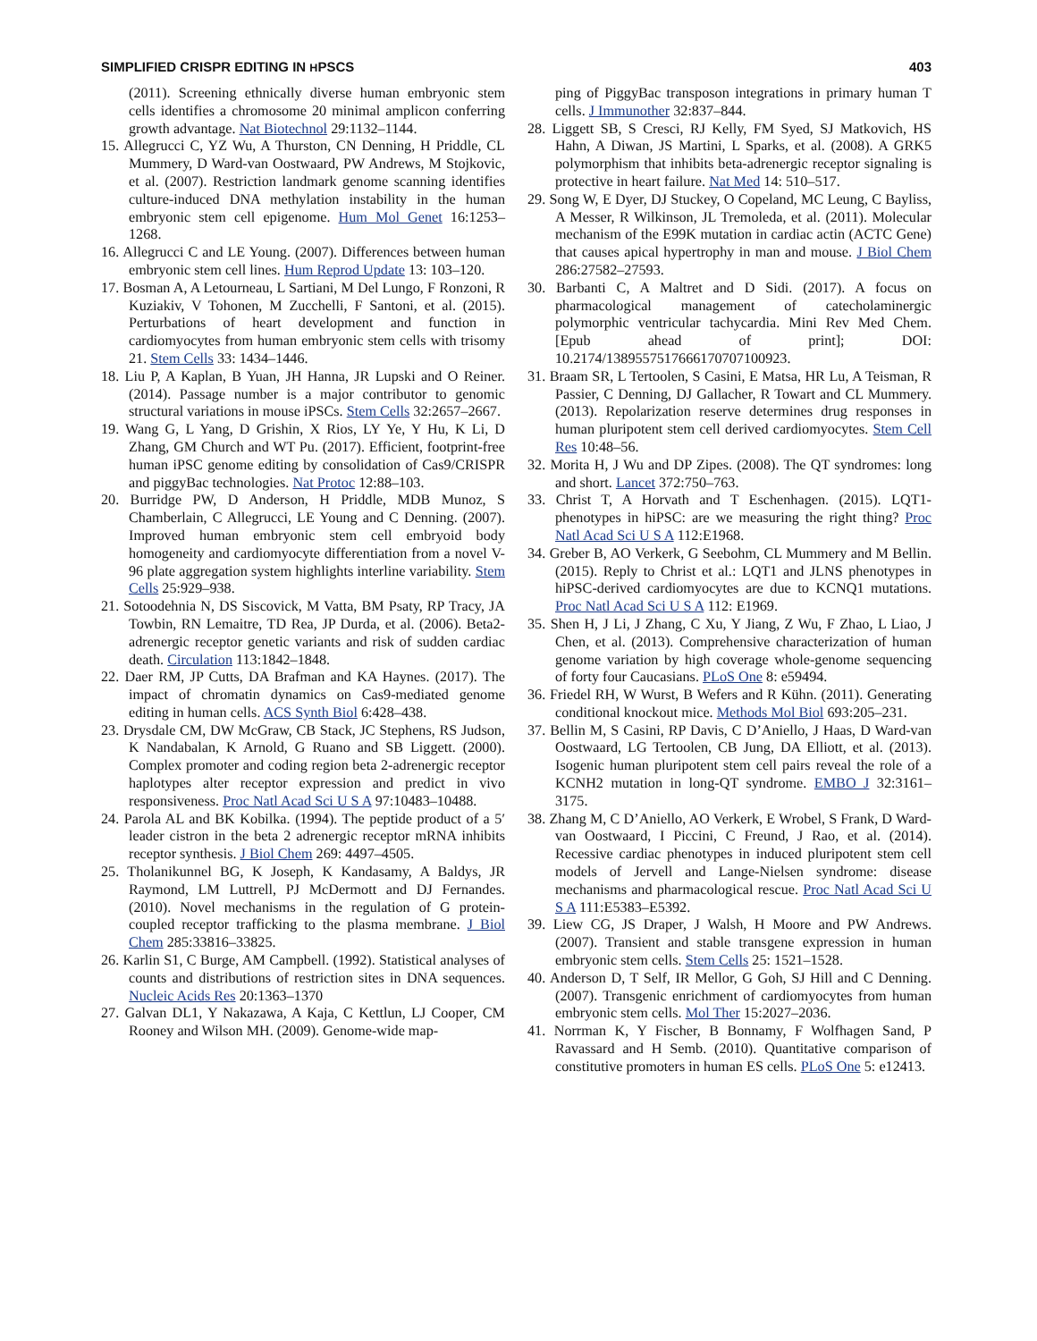SIMPLIFIED CRISPR EDITING IN HPSCS 403
(2011). Screening ethnically diverse human embryonic stem cells identifies a chromosome 20 minimal amplicon conferring growth advantage. Nat Biotechnol 29:1132–1144.
15. Allegrucci C, YZ Wu, A Thurston, CN Denning, H Priddle, CL Mummery, D Ward-van Oostwaard, PW Andrews, M Stojkovic, et al. (2007). Restriction landmark genome scanning identifies culture-induced DNA methylation instability in the human embryonic stem cell epigenome. Hum Mol Genet 16:1253–1268.
16. Allegrucci C and LE Young. (2007). Differences between human embryonic stem cell lines. Hum Reprod Update 13: 103–120.
17. Bosman A, A Letourneau, L Sartiani, M Del Lungo, F Ronzoni, R Kuziakiv, V Tohonen, M Zucchelli, F Santoni, et al. (2015). Perturbations of heart development and function in cardiomyocytes from human embryonic stem cells with trisomy 21. Stem Cells 33: 1434–1446.
18. Liu P, A Kaplan, B Yuan, JH Hanna, JR Lupski and O Reiner. (2014). Passage number is a major contributor to genomic structural variations in mouse iPSCs. Stem Cells 32:2657–2667.
19. Wang G, L Yang, D Grishin, X Rios, LY Ye, Y Hu, K Li, D Zhang, GM Church and WT Pu. (2017). Efficient, footprint-free human iPSC genome editing by consolidation of Cas9/CRISPR and piggyBac technologies. Nat Protoc 12:88–103.
20. Burridge PW, D Anderson, H Priddle, MDB Munoz, S Chamberlain, C Allegrucci, LE Young and C Denning. (2007). Improved human embryonic stem cell embryoid body homogeneity and cardiomyocyte differentiation from a novel V-96 plate aggregation system highlights interline variability. Stem Cells 25:929–938.
21. Sotoodehnia N, DS Siscovick, M Vatta, BM Psaty, RP Tracy, JA Towbin, RN Lemaitre, TD Rea, JP Durda, et al. (2006). Beta2-adrenergic receptor genetic variants and risk of sudden cardiac death. Circulation 113:1842–1848.
22. Daer RM, JP Cutts, DA Brafman and KA Haynes. (2017). The impact of chromatin dynamics on Cas9-mediated genome editing in human cells. ACS Synth Biol 6:428–438.
23. Drysdale CM, DW McGraw, CB Stack, JC Stephens, RS Judson, K Nandabalan, K Arnold, G Ruano and SB Liggett. (2000). Complex promoter and coding region beta 2-adrenergic receptor haplotypes alter receptor expression and predict in vivo responsiveness. Proc Natl Acad Sci U S A 97:10483–10488.
24. Parola AL and BK Kobilka. (1994). The peptide product of a 5′ leader cistron in the beta 2 adrenergic receptor mRNA inhibits receptor synthesis. J Biol Chem 269: 4497–4505.
25. Tholanikunnel BG, K Joseph, K Kandasamy, A Baldys, JR Raymond, LM Luttrell, PJ McDermott and DJ Fernandes. (2010). Novel mechanisms in the regulation of G protein-coupled receptor trafficking to the plasma membrane. J Biol Chem 285:33816–33825.
26. Karlin S1, C Burge, AM Campbell. (1992). Statistical analyses of counts and distributions of restriction sites in DNA sequences. Nucleic Acids Res 20:1363–1370
27. Galvan DL1, Y Nakazawa, A Kaja, C Kettlun, LJ Cooper, CM Rooney and Wilson MH. (2009). Genome-wide map-
ping of PiggyBac transposon integrations in primary human T cells. J Immunother 32:837–844.
28. Liggett SB, S Cresci, RJ Kelly, FM Syed, SJ Matkovich, HS Hahn, A Diwan, JS Martini, L Sparks, et al. (2008). A GRK5 polymorphism that inhibits beta-adrenergic receptor signaling is protective in heart failure. Nat Med 14: 510–517.
29. Song W, E Dyer, DJ Stuckey, O Copeland, MC Leung, C Bayliss, A Messer, R Wilkinson, JL Tremoleda, et al. (2011). Molecular mechanism of the E99K mutation in cardiac actin (ACTC Gene) that causes apical hypertrophy in man and mouse. J Biol Chem 286:27582–27593.
30. Barbanti C, A Maltret and D Sidi. (2017). A focus on pharmacological management of catecholaminergic polymorphic ventricular tachycardia. Mini Rev Med Chem. [Epub ahead of print]; DOI: 10.2174/1389557517666170707100923.
31. Braam SR, L Tertoolen, S Casini, E Matsa, HR Lu, A Teisman, R Passier, C Denning, DJ Gallacher, R Towart and CL Mummery. (2013). Repolarization reserve determines drug responses in human pluripotent stem cell derived cardiomyocytes. Stem Cell Res 10:48–56.
32. Morita H, J Wu and DP Zipes. (2008). The QT syndromes: long and short. Lancet 372:750–763.
33. Christ T, A Horvath and T Eschenhagen. (2015). LQT1-phenotypes in hiPSC: are we measuring the right thing? Proc Natl Acad Sci U S A 112:E1968.
34. Greber B, AO Verkerk, G Seebohm, CL Mummery and M Bellin. (2015). Reply to Christ et al.: LQT1 and JLNS phenotypes in hiPSC-derived cardiomyocytes are due to KCNQ1 mutations. Proc Natl Acad Sci U S A 112: E1969.
35. Shen H, J Li, J Zhang, C Xu, Y Jiang, Z Wu, F Zhao, L Liao, J Chen, et al. (2013). Comprehensive characterization of human genome variation by high coverage whole-genome sequencing of forty four Caucasians. PLoS One 8: e59494.
36. Friedel RH, W Wurst, B Wefers and R Kühn. (2011). Generating conditional knockout mice. Methods Mol Biol 693:205–231.
37. Bellin M, S Casini, RP Davis, C D’Aniello, J Haas, D Ward-van Oostwaard, LG Tertoolen, CB Jung, DA Elliott, et al. (2013). Isogenic human pluripotent stem cell pairs reveal the role of a KCNH2 mutation in long-QT syndrome. EMBO J 32:3161–3175.
38. Zhang M, C D’Aniello, AO Verkerk, E Wrobel, S Frank, D Ward-van Oostwaard, I Piccini, C Freund, J Rao, et al. (2014). Recessive cardiac phenotypes in induced pluripotent stem cell models of Jervell and Lange-Nielsen syndrome: disease mechanisms and pharmacological rescue. Proc Natl Acad Sci U S A 111:E5383–E5392.
39. Liew CG, JS Draper, J Walsh, H Moore and PW Andrews. (2007). Transient and stable transgene expression in human embryonic stem cells. Stem Cells 25: 1521–1528.
40. Anderson D, T Self, IR Mellor, G Goh, SJ Hill and C Denning. (2007). Transgenic enrichment of cardiomyocytes from human embryonic stem cells. Mol Ther 15:2027–2036.
41. Norrman K, Y Fischer, B Bonnamy, F Wolfhagen Sand, P Ravassard and H Semb. (2010). Quantitative comparison of constitutive promoters in human ES cells. PLoS One 5: e12413.